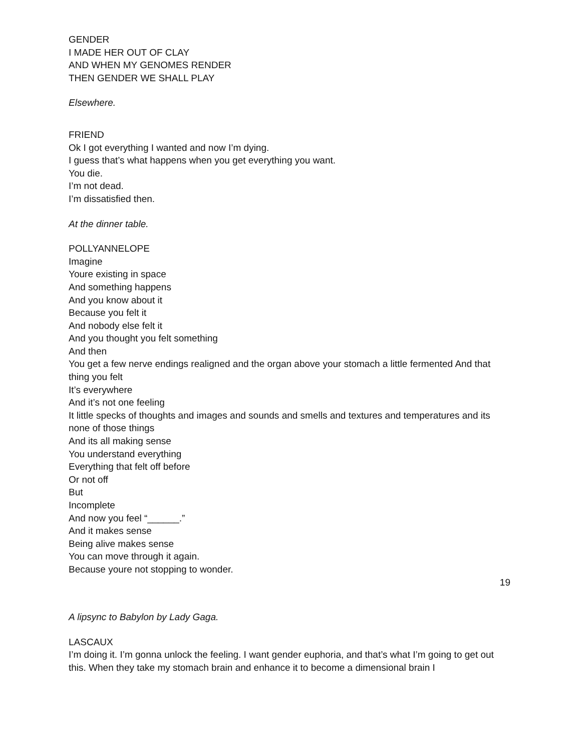GENDER
I MADE HER OUT OF CLAY
AND WHEN MY GENOMES RENDER
THEN GENDER WE SHALL PLAY
Elsewhere.
FRIEND
Ok I got everything I wanted and now I’m dying.
I guess that’s what happens when you get everything you want.
You die.
I’m not dead.
I’m dissatisfied then.
At the dinner table.
POLLYANNELOPE
Imagine
Youre existing in space
And something happens
And you know about it
Because you felt it
And nobody else felt it
And you thought you felt something
And then
You get a few nerve endings realigned and the organ above your stomach a little fermented And that thing you felt
It’s everywhere
And it’s not one feeling
It little specks of thoughts and images and sounds and smells and textures and temperatures and its none of those things
And its all making sense
You understand everything
Everything that felt off before
Or not off
But
Incomplete
And now you feel “______.”
And it makes sense
Being alive makes sense
You can move through it again.
Because youre not stopping to wonder.
19
A lipsync to Babylon by Lady Gaga.
LASCAUX
I’m doing it. I’m gonna unlock the feeling. I want gender euphoria, and that’s what I’m going to get out this. When they take my stomach brain and enhance it to become a dimensional brain I